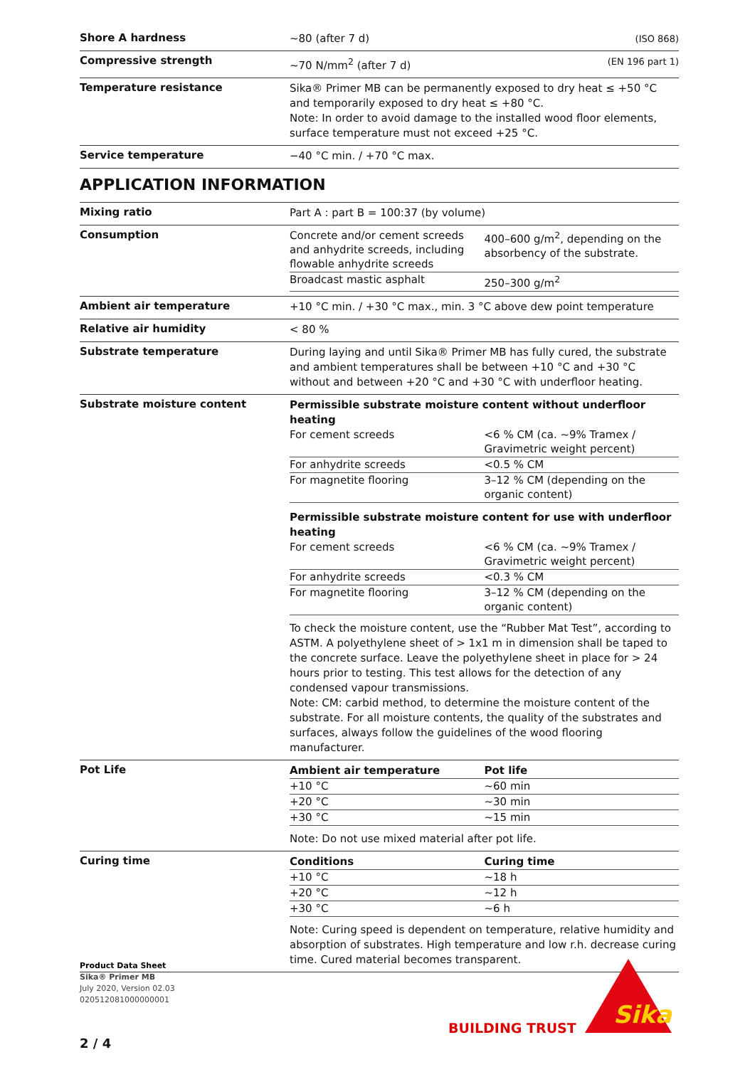Shore A hardness
~80 (after 7 d) (ISO 868)
Compressive strength
~70 N/mm<sup>2</sup> (after 7 d) (EN 196 part 1)
Temperature resistance
Sika® Primer MB can be permanently exposed to dry heat ≤ +50 °C and temporarily exposed to dry heat ≤ +80 °C.
Note: In order to avoid damage to the installed wood floor elements, surface temperature must not exceed +25 °C.
Service temperature
−40 °C min. / +70 °C max.
APPLICATION INFORMATION
Mixing ratio
Part A : part B = 100:37 (by volume)
Consumption
| Concrete and/or cement screeds and anhydrite screeds, including flowable anhydrite screeds | 400–600 g/m<sup>2</sup>, depending on the absorbency of the substrate. |
| Broadcast mastic asphalt | 250–300 g/m<sup>2</sup> |
Ambient air temperature
+10 °C min. / +30 °C max., min. 3 °C above dew point temperature
Relative air humidity
< 80 %
Substrate temperature
During laying and until Sika® Primer MB has fully cured, the substrate and ambient temperatures shall be between +10 °C and +30 °C without and between +20 °C and +30 °C with underfloor heating.
Substrate moisture content
Permissible substrate moisture content without underfloor heating
| For cement screeds | <6 % CM (ca. ~9% Tramex / Gravimetric weight percent) |
| For anhydrite screeds | <0.5 % CM |
| For magnetite flooring | 3–12 % CM (depending on the organic content) |
Permissible substrate moisture content for use with underfloor heating
| For cement screeds | <6 % CM (ca. ~9% Tramex / Gravimetric weight percent) |
| For anhydrite screeds | <0.3 % CM |
| For magnetite flooring | 3–12 % CM (depending on the organic content) |
To check the moisture content, use the “Rubber Mat Test”, according to ASTM. A polyethylene sheet of > 1x1 m in dimension shall be taped to the concrete surface. Leave the polyethylene sheet in place for > 24 hours prior to testing. This test allows for the detection of any condensed vapour transmissions.
Note: CM: carbid method, to determine the moisture content of the substrate. For all moisture contents, the quality of the substrates and surfaces, always follow the guidelines of the wood flooring manufacturer.
Pot Life
| Ambient air temperature | Pot life |
| --- | --- |
| +10 °C | ~60 min |
| +20 °C | ~30 min |
| +30 °C | ~15 min |
Note: Do not use mixed material after pot life.
Curing time
| Conditions | Curing time |
| --- | --- |
| +10 °C | ~18 h |
| +20 °C | ~12 h |
| +30 °C | ~6 h |
Note: Curing speed is dependent on temperature, relative humidity and absorption of substrates. High temperature and low r.h. decrease curing time. Cured material becomes transparent.
Product Data Sheet
Sika® Primer MB
July 2020, Version 02.03
020512081000000001
BUILDING TRUST
Sika
2 / 4